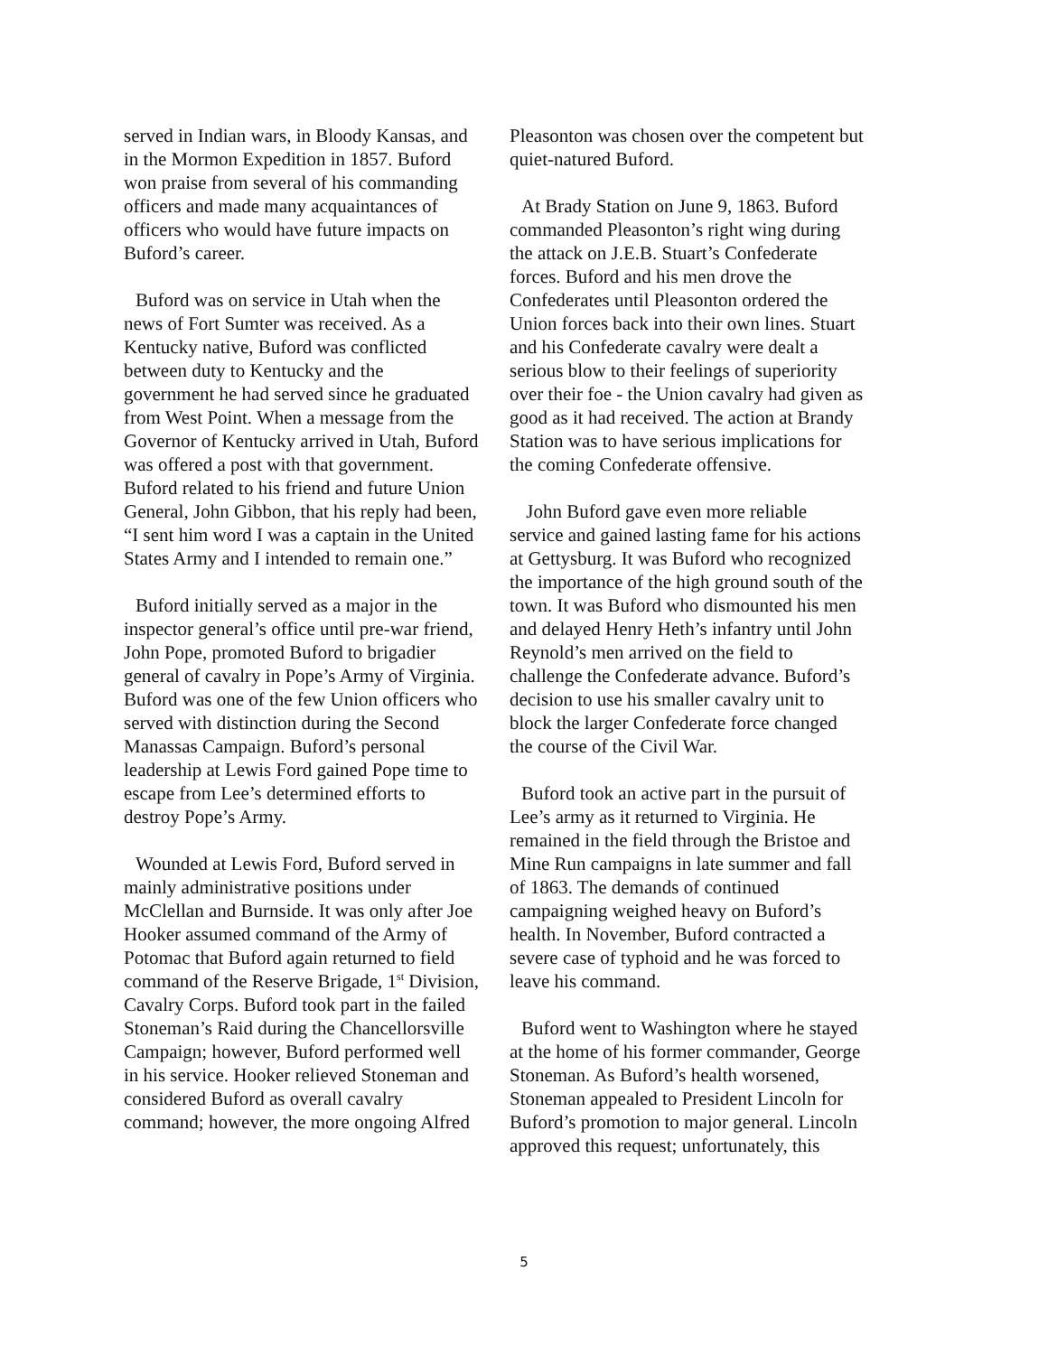served in Indian wars, in Bloody Kansas, and in the Mormon Expedition in 1857. Buford won praise from several of his commanding officers and made many acquaintances of officers who would have future impacts on Buford’s career.
Buford was on service in Utah when the news of Fort Sumter was received. As a Kentucky native, Buford was conflicted between duty to Kentucky and the government he had served since he graduated from West Point. When a message from the Governor of Kentucky arrived in Utah, Buford was offered a post with that government. Buford related to his friend and future Union General, John Gibbon, that his reply had been, “I sent him word I was a captain in the United States Army and I intended to remain one.”
Buford initially served as a major in the inspector general’s office until pre-war friend, John Pope, promoted Buford to brigadier general of cavalry in Pope’s Army of Virginia. Buford was one of the few Union officers who served with distinction during the Second Manassas Campaign. Buford’s personal leadership at Lewis Ford gained Pope time to escape from Lee’s determined efforts to destroy Pope’s Army.
Wounded at Lewis Ford, Buford served in mainly administrative positions under McClellan and Burnside. It was only after Joe Hooker assumed command of the Army of Potomac that Buford again returned to field command of the Reserve Brigade, 1<sup>st</sup> Division, Cavalry Corps. Buford took part in the failed Stoneman’s Raid during the Chancellorsville Campaign; however, Buford performed well in his service. Hooker relieved Stoneman and considered Buford as overall cavalry command; however, the more ongoing Alfred
Pleasonton was chosen over the competent but quiet-natured Buford.
At Brady Station on June 9, 1863. Buford commanded Pleasonton’s right wing during the attack on J.E.B. Stuart’s Confederate forces. Buford and his men drove the Confederates until Pleasonton ordered the Union forces back into their own lines. Stuart and his Confederate cavalry were dealt a serious blow to their feelings of superiority over their foe - the Union cavalry had given as good as it had received. The action at Brandy Station was to have serious implications for the coming Confederate offensive.
John Buford gave even more reliable service and gained lasting fame for his actions at Gettysburg. It was Buford who recognized the importance of the high ground south of the town. It was Buford who dismounted his men and delayed Henry Heth’s infantry until John Reynold’s men arrived on the field to challenge the Confederate advance. Buford’s decision to use his smaller cavalry unit to block the larger Confederate force changed the course of the Civil War.
Buford took an active part in the pursuit of Lee’s army as it returned to Virginia. He remained in the field through the Bristoe and Mine Run campaigns in late summer and fall of 1863. The demands of continued campaigning weighed heavy on Buford’s health. In November, Buford contracted a severe case of typhoid and he was forced to leave his command.
Buford went to Washington where he stayed at the home of his former commander, George Stoneman. As Buford’s health worsened, Stoneman appealed to President Lincoln for Buford’s promotion to major general. Lincoln approved this request; unfortunately, this
5